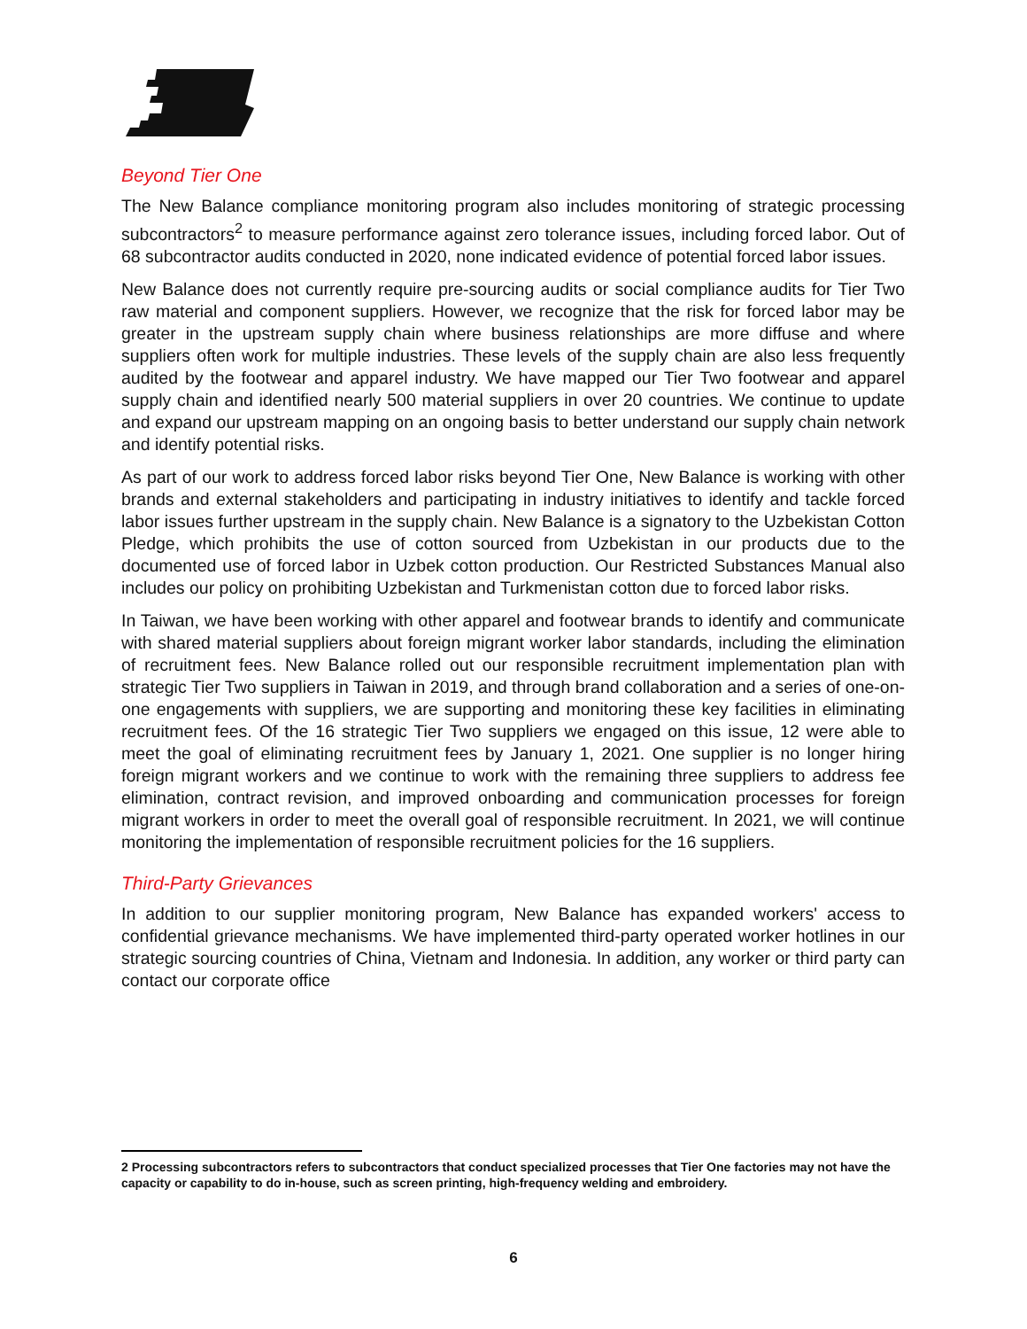Beyond Tier One
The New Balance compliance monitoring program also includes monitoring of strategic processing subcontractors<sup>2</sup> to measure performance against zero tolerance issues, including forced labor. Out of 68 subcontractor audits conducted in 2020, none indicated evidence of potential forced labor issues.
New Balance does not currently require pre-sourcing audits or social compliance audits for Tier Two raw material and component suppliers. However, we recognize that the risk for forced labor may be greater in the upstream supply chain where business relationships are more diffuse and where suppliers often work for multiple industries. These levels of the supply chain are also less frequently audited by the footwear and apparel industry. We have mapped our Tier Two footwear and apparel supply chain and identified nearly 500 material suppliers in over 20 countries. We continue to update and expand our upstream mapping on an ongoing basis to better understand our supply chain network and identify potential risks.
As part of our work to address forced labor risks beyond Tier One, New Balance is working with other brands and external stakeholders and participating in industry initiatives to identify and tackle forced labor issues further upstream in the supply chain. New Balance is a signatory to the Uzbekistan Cotton Pledge, which prohibits the use of cotton sourced from Uzbekistan in our products due to the documented use of forced labor in Uzbek cotton production. Our Restricted Substances Manual also includes our policy on prohibiting Uzbekistan and Turkmenistan cotton due to forced labor risks.
In Taiwan, we have been working with other apparel and footwear brands to identify and communicate with shared material suppliers about foreign migrant worker labor standards, including the elimination of recruitment fees. New Balance rolled out our responsible recruitment implementation plan with strategic Tier Two suppliers in Taiwan in 2019, and through brand collaboration and a series of one-on-one engagements with suppliers, we are supporting and monitoring these key facilities in eliminating recruitment fees. Of the 16 strategic Tier Two suppliers we engaged on this issue, 12 were able to meet the goal of eliminating recruitment fees by January 1, 2021. One supplier is no longer hiring foreign migrant workers and we continue to work with the remaining three suppliers to address fee elimination, contract revision, and improved onboarding and communication processes for foreign migrant workers in order to meet the overall goal of responsible recruitment. In 2021, we will continue monitoring the implementation of responsible recruitment policies for the 16 suppliers.
Third-Party Grievances
In addition to our supplier monitoring program, New Balance has expanded workers' access to confidential grievance mechanisms. We have implemented third-party operated worker hotlines in our strategic sourcing countries of China, Vietnam and Indonesia. In addition, any worker or third party can contact our corporate office
2 Processing subcontractors refers to subcontractors that conduct specialized processes that Tier One factories may not have the capacity or capability to do in-house, such as screen printing, high-frequency welding and embroidery.
6